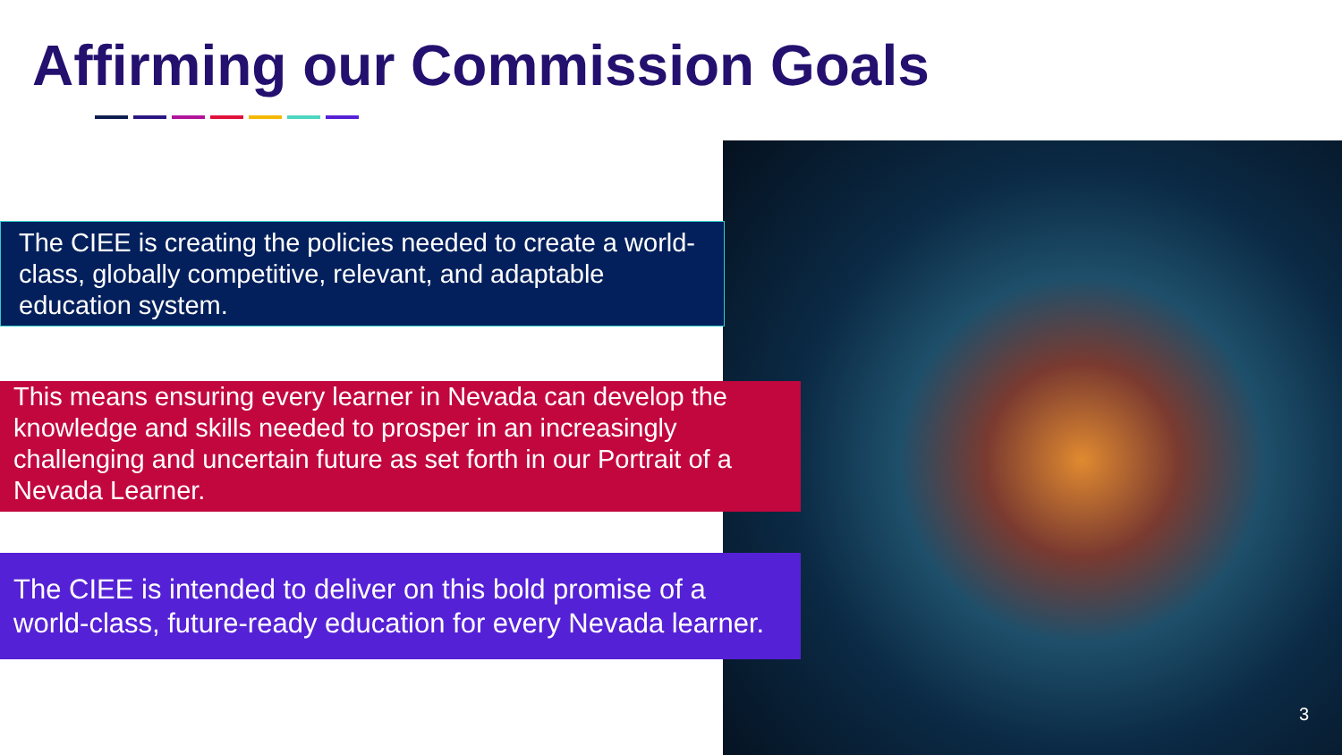Affirming our Commission Goals
The CIEE is creating the policies needed to create a world-class, globally competitive, relevant, and adaptable education system.
This means ensuring every learner in Nevada can develop the knowledge and skills needed to prosper in an increasingly challenging and uncertain future as set forth in our Portrait of a Nevada Learner.
The CIEE is intended to deliver on this bold promise of a world-class, future-ready education for every Nevada learner.
3